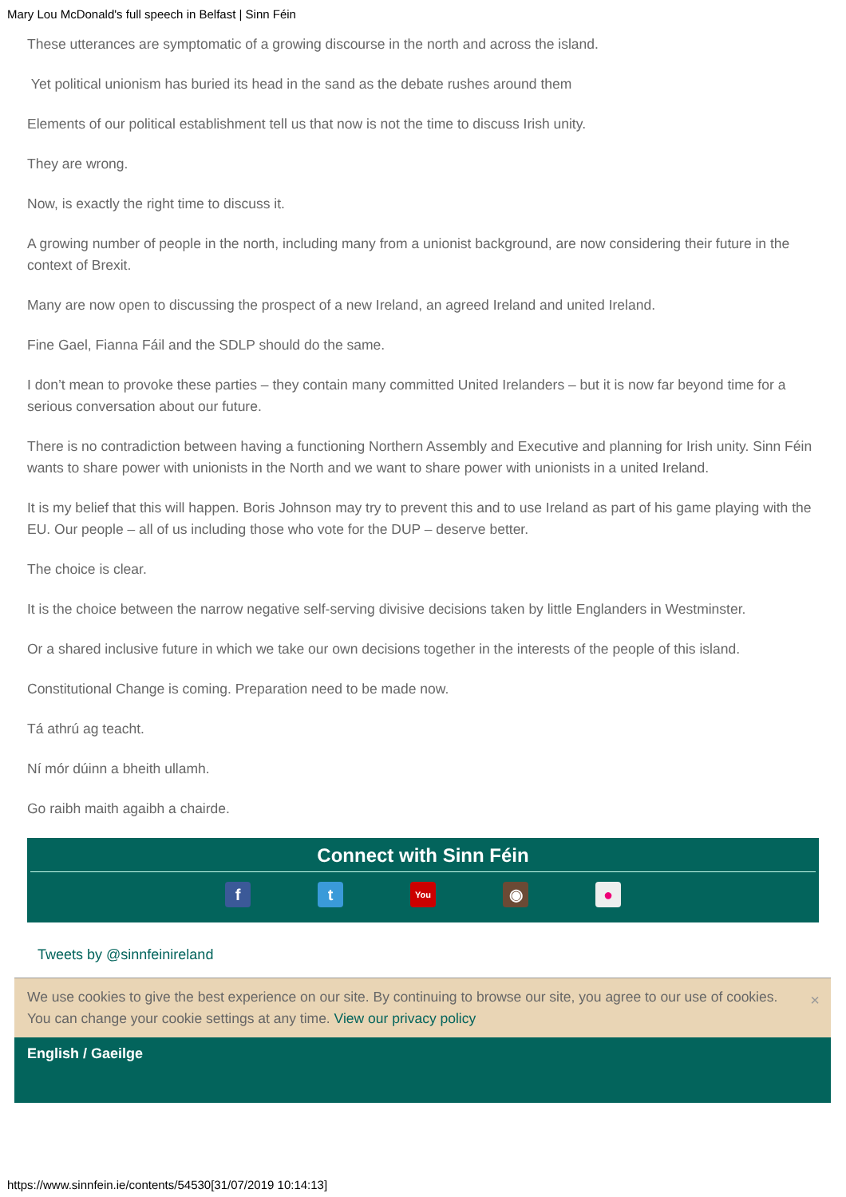Mary Lou McDonald's full speech in Belfast | Sinn Féin
These utterances are symptomatic of a growing discourse in the north and across the island.
Yet political unionism has buried its head in the sand as the debate rushes around them
Elements of our political establishment tell us that now is not the time to discuss Irish unity.
They are wrong.
Now, is exactly the right time to discuss it.
A growing number of people in the north, including many from a unionist background, are now considering their future in the context of Brexit.
Many are now open to discussing the prospect of a new Ireland, an agreed Ireland and united Ireland.
Fine Gael, Fianna Fáil and the SDLP should do the same.
I don’t mean to provoke these parties – they contain many committed United Irelanders – but it is now far beyond time for a serious conversation about our future.
There is no contradiction between having a functioning Northern Assembly and Executive and planning for Irish unity. Sinn Féin wants to share power with unionists in the North and we want to share power with unionists in a united Ireland.
It is my belief that this will happen. Boris Johnson may try to prevent this and to use Ireland as part of his game playing with the EU. Our people – all of us including those who vote for the DUP – deserve better.
The choice is clear.
It is the choice between the narrow negative self-serving divisive decisions taken by little Englanders in Westminster.
Or a shared inclusive future in which we take our own decisions together in the interests of the people of this island.
Constitutional Change is coming. Preparation need to be made now.
Tá athrú ag teacht.
Ní mór dúinn a bheith ullamh.
Go raibh maith agaibh a chairde.
Connect with Sinn Féin
ft You ◉ ●
Tweets by @sinnfeinireland
We use cookies to give the best experience on our site. By continuing to browse our site, you agree to our use of cookies. You can change your cookie settings at any time. View our privacy policy ×
English / Gaeilge
https://www.sinnfein.ie/contents/54530[31/07/2019 10:14:13]